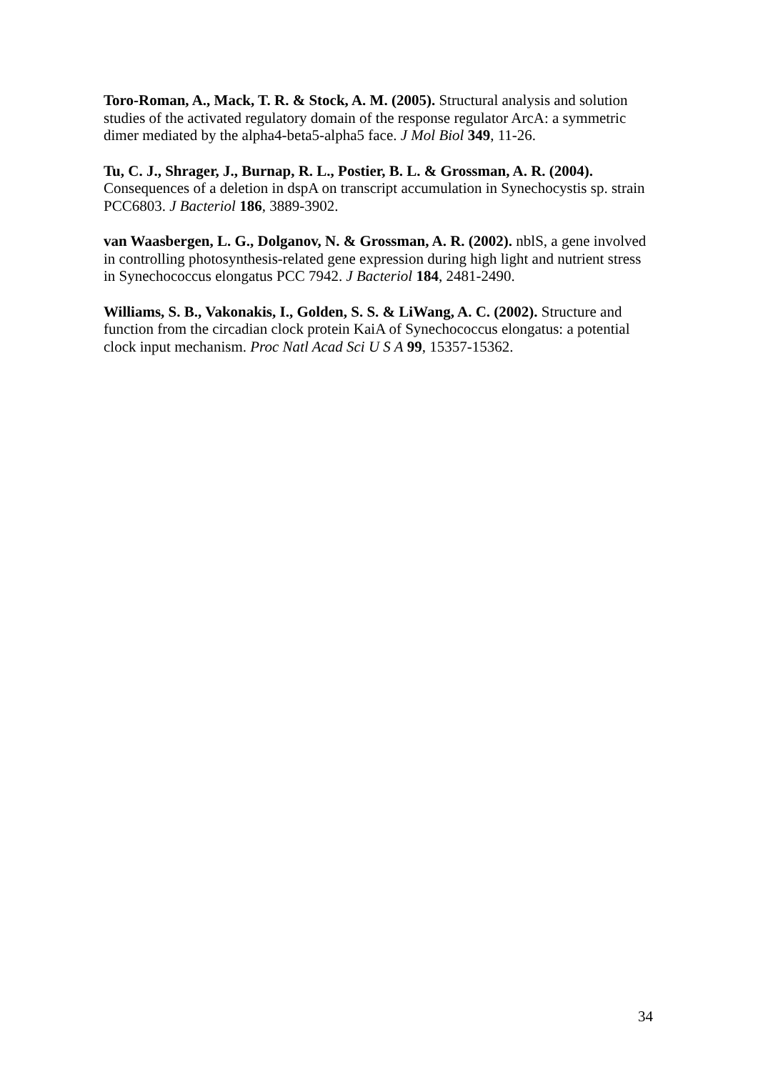Toro-Roman, A., Mack, T. R. & Stock, A. M. (2005). Structural analysis and solution studies of the activated regulatory domain of the response regulator ArcA: a symmetric dimer mediated by the alpha4-beta5-alpha5 face. J Mol Biol 349, 11-26.
Tu, C. J., Shrager, J., Burnap, R. L., Postier, B. L. & Grossman, A. R. (2004). Consequences of a deletion in dspA on transcript accumulation in Synechocystis sp. strain PCC6803. J Bacteriol 186, 3889-3902.
van Waasbergen, L. G., Dolganov, N. & Grossman, A. R. (2002). nblS, a gene involved in controlling photosynthesis-related gene expression during high light and nutrient stress in Synechococcus elongatus PCC 7942. J Bacteriol 184, 2481-2490.
Williams, S. B., Vakonakis, I., Golden, S. S. & LiWang, A. C. (2002). Structure and function from the circadian clock protein KaiA of Synechococcus elongatus: a potential clock input mechanism. Proc Natl Acad Sci U S A 99, 15357-15362.
34